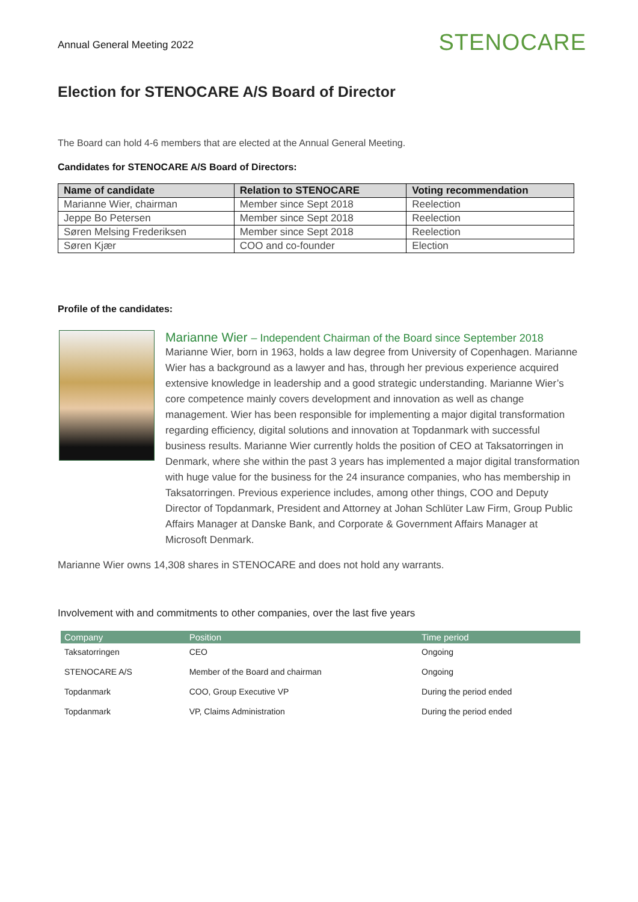Annual General Meeting 2022
STENOCARE
Election for STENOCARE A/S Board of Director
The Board can hold 4-6 members that are elected at the Annual General Meeting.
Candidates for STENOCARE A/S Board of Directors:
| Name of candidate | Relation to STENOCARE | Voting recommendation |
| --- | --- | --- |
| Marianne Wier, chairman | Member since Sept 2018 | Reelection |
| Jeppe Bo Petersen | Member since Sept 2018 | Reelection |
| Søren Melsing Frederiksen | Member since Sept 2018 | Reelection |
| Søren Kjær | COO and co-founder | Election |
Profile of the candidates:
Marianne Wier – Independent Chairman of the Board since September 2018
Marianne Wier, born in 1963, holds a law degree from University of Copenhagen. Marianne Wier has a background as a lawyer and has, through her previous experience acquired extensive knowledge in leadership and a good strategic understanding. Marianne Wier’s core competence mainly covers development and innovation as well as change management. Wier has been responsible for implementing a major digital transformation regarding efficiency, digital solutions and innovation at Topdanmark with successful business results. Marianne Wier currently holds the position of CEO at Taksatorringen in Denmark, where she within the past 3 years has implemented a major digital transformation with huge value for the business for the 24 insurance companies, who has membership in Taksatorringen. Previous experience includes, among other things, COO and Deputy Director of Topdanmark, President and Attorney at Johan Schlüter Law Firm, Group Public Affairs Manager at Danske Bank, and Corporate & Government Affairs Manager at Microsoft Denmark.
Marianne Wier owns 14,308 shares in STENOCARE and does not hold any warrants.
Involvement with and commitments to other companies, over the last five years
| Company | Position | Time period |
| --- | --- | --- |
| Taksatorringen | CEO | Ongoing |
| STENOCARE A/S | Member of the Board and chairman | Ongoing |
| Topdanmark | COO, Group Executive VP | During the period ended |
| Topdanmark | VP, Claims Administration | During the period ended |